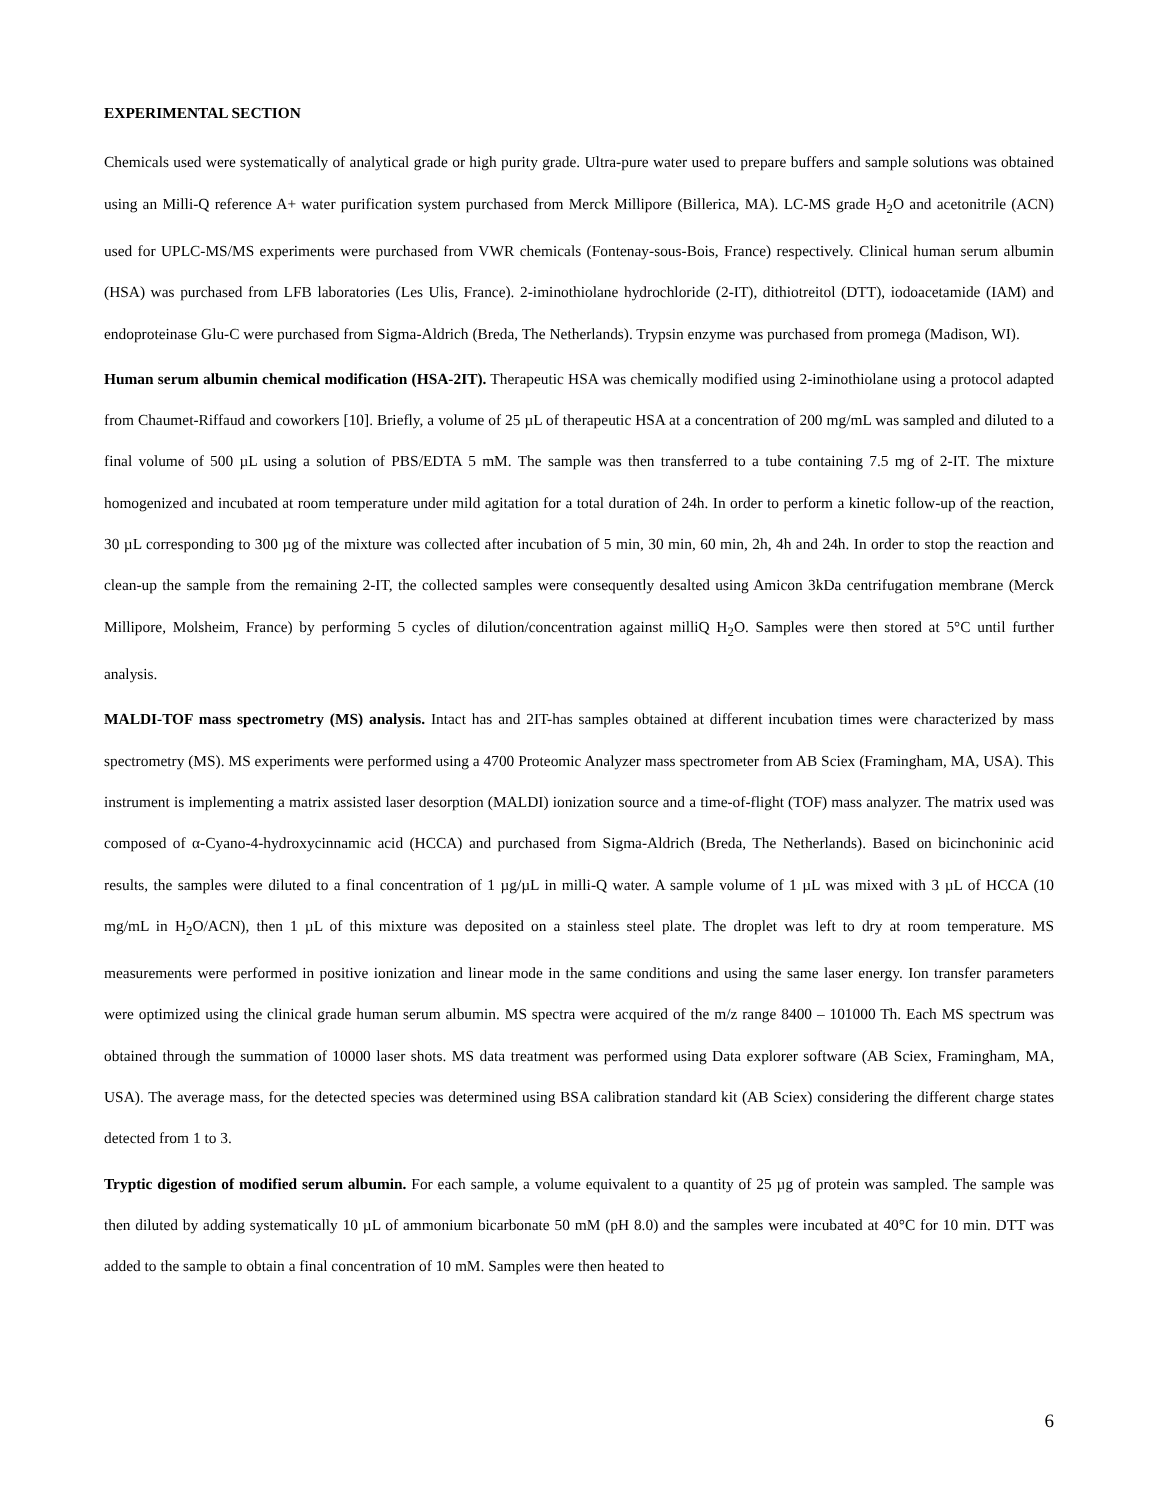EXPERIMENTAL SECTION
Chemicals used were systematically of analytical grade or high purity grade. Ultra-pure water used to prepare buffers and sample solutions was obtained using an Milli-Q reference A+ water purification system purchased from Merck Millipore (Billerica, MA). LC-MS grade H<sub>2</sub>O and acetonitrile (ACN) used for UPLC-MS/MS experiments were purchased from VWR chemicals (Fontenay-sous-Bois, France) respectively. Clinical human serum albumin (HSA) was purchased from LFB laboratories (Les Ulis, France). 2-iminothiolane hydrochloride (2-IT), dithiotreitol (DTT), iodoacetamide (IAM) and endoproteinase Glu-C were purchased from Sigma-Aldrich (Breda, The Netherlands). Trypsin enzyme was purchased from promega (Madison, WI).
Human serum albumin chemical modification (HSA-2IT). Therapeutic HSA was chemically modified using 2-iminothiolane using a protocol adapted from Chaumet-Riffaud and coworkers [10]. Briefly, a volume of 25 µL of therapeutic HSA at a concentration of 200 mg/mL was sampled and diluted to a final volume of 500 µL using a solution of PBS/EDTA 5 mM. The sample was then transferred to a tube containing 7.5 mg of 2-IT. The mixture homogenized and incubated at room temperature under mild agitation for a total duration of 24h. In order to perform a kinetic follow-up of the reaction, 30 µL corresponding to 300 µg of the mixture was collected after incubation of 5 min, 30 min, 60 min, 2h, 4h and 24h. In order to stop the reaction and clean-up the sample from the remaining 2-IT, the collected samples were consequently desalted using Amicon 3kDa centrifugation membrane (Merck Millipore, Molsheim, France) by performing 5 cycles of dilution/concentration against milliQ H<sub>2</sub>O. Samples were then stored at 5°C until further analysis.
MALDI-TOF mass spectrometry (MS) analysis. Intact has and 2IT-has samples obtained at different incubation times were characterized by mass spectrometry (MS). MS experiments were performed using a 4700 Proteomic Analyzer mass spectrometer from AB Sciex (Framingham, MA, USA). This instrument is implementing a matrix assisted laser desorption (MALDI) ionization source and a time-of-flight (TOF) mass analyzer. The matrix used was composed of α-Cyano-4-hydroxycinnamic acid (HCCA) and purchased from Sigma-Aldrich (Breda, The Netherlands). Based on bicinchoninic acid results, the samples were diluted to a final concentration of 1 µg/µL in milli-Q water. A sample volume of 1 µL was mixed with 3 µL of HCCA (10 mg/mL in H<sub>2</sub>O/ACN), then 1 µL of this mixture was deposited on a stainless steel plate. The droplet was left to dry at room temperature. MS measurements were performed in positive ionization and linear mode in the same conditions and using the same laser energy. Ion transfer parameters were optimized using the clinical grade human serum albumin. MS spectra were acquired of the m/z range 8400 – 101000 Th. Each MS spectrum was obtained through the summation of 10000 laser shots. MS data treatment was performed using Data explorer software (AB Sciex, Framingham, MA, USA). The average mass, for the detected species was determined using BSA calibration standard kit (AB Sciex) considering the different charge states detected from 1 to 3.
Tryptic digestion of modified serum albumin. For each sample, a volume equivalent to a quantity of 25 µg of protein was sampled. The sample was then diluted by adding systematically 10 µL of ammonium bicarbonate 50 mM (pH 8.0) and the samples were incubated at 40°C for 10 min. DTT was added to the sample to obtain a final concentration of 10 mM. Samples were then heated to
6